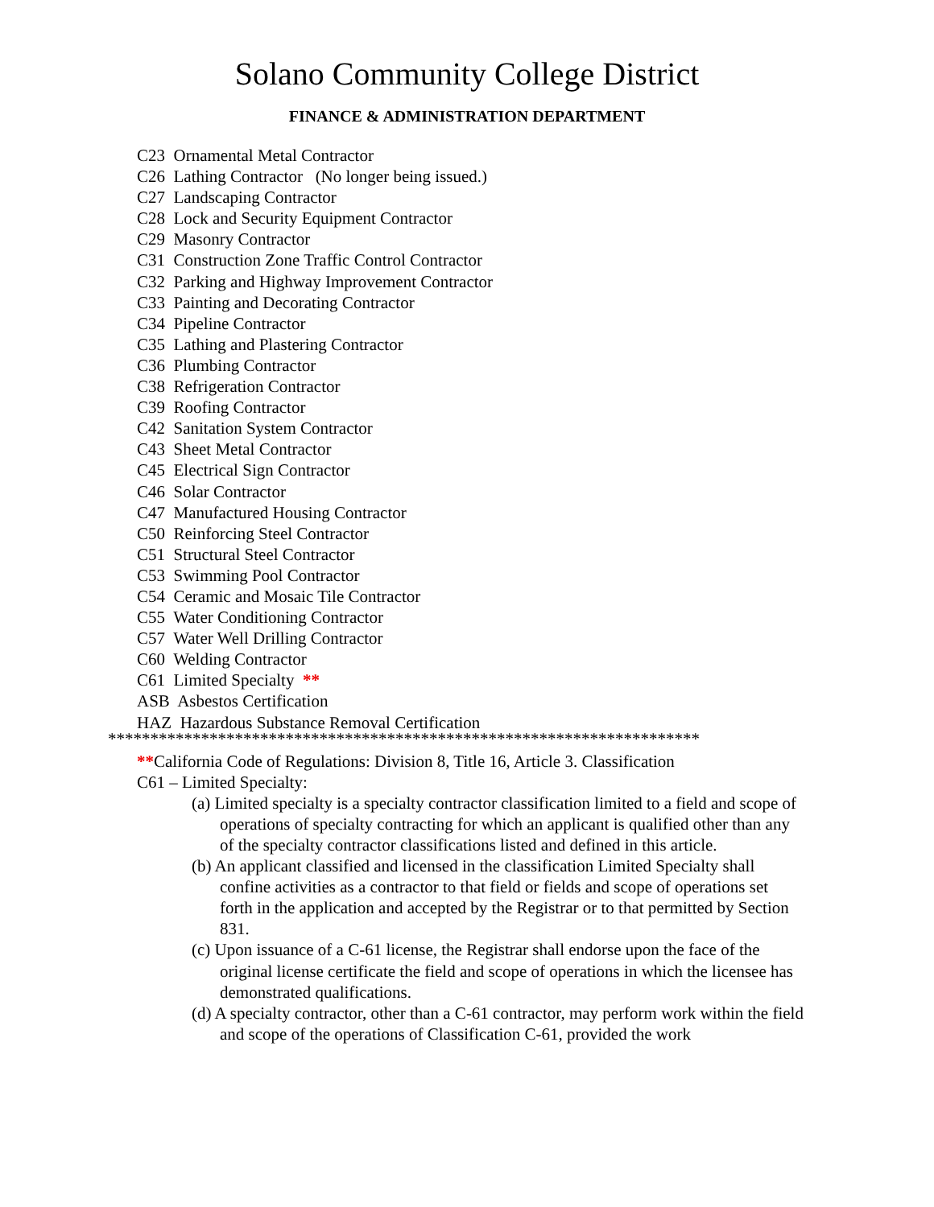Solano Community College District
FINANCE & ADMINISTRATION DEPARTMENT
C23 Ornamental Metal Contractor
C26 Lathing Contractor (No longer being issued.)
C27 Landscaping Contractor
C28 Lock and Security Equipment Contractor
C29 Masonry Contractor
C31 Construction Zone Traffic Control Contractor
C32 Parking and Highway Improvement Contractor
C33 Painting and Decorating Contractor
C34 Pipeline Contractor
C35 Lathing and Plastering Contractor
C36 Plumbing Contractor
C38 Refrigeration Contractor
C39 Roofing Contractor
C42 Sanitation System Contractor
C43 Sheet Metal Contractor
C45 Electrical Sign Contractor
C46 Solar Contractor
C47 Manufactured Housing Contractor
C50 Reinforcing Steel Contractor
C51 Structural Steel Contractor
C53 Swimming Pool Contractor
C54 Ceramic and Mosaic Tile Contractor
C55 Water Conditioning Contractor
C57 Water Well Drilling Contractor
C60 Welding Contractor
C61 Limited Specialty **
ASB Asbestos Certification
HAZ Hazardous Substance Removal Certification
**********************************************************************
**California Code of Regulations: Division 8, Title 16, Article 3. Classification
C61 – Limited Specialty:
(a) Limited specialty is a specialty contractor classification limited to a field and scope of operations of specialty contracting for which an applicant is qualified other than any of the specialty contractor classifications listed and defined in this article.
(b) An applicant classified and licensed in the classification Limited Specialty shall confine activities as a contractor to that field or fields and scope of operations set forth in the application and accepted by the Registrar or to that permitted by Section 831.
(c) Upon issuance of a C-61 license, the Registrar shall endorse upon the face of the original license certificate the field and scope of operations in which the licensee has demonstrated qualifications.
(d) A specialty contractor, other than a C-61 contractor, may perform work within the field and scope of the operations of Classification C-61, provided the work